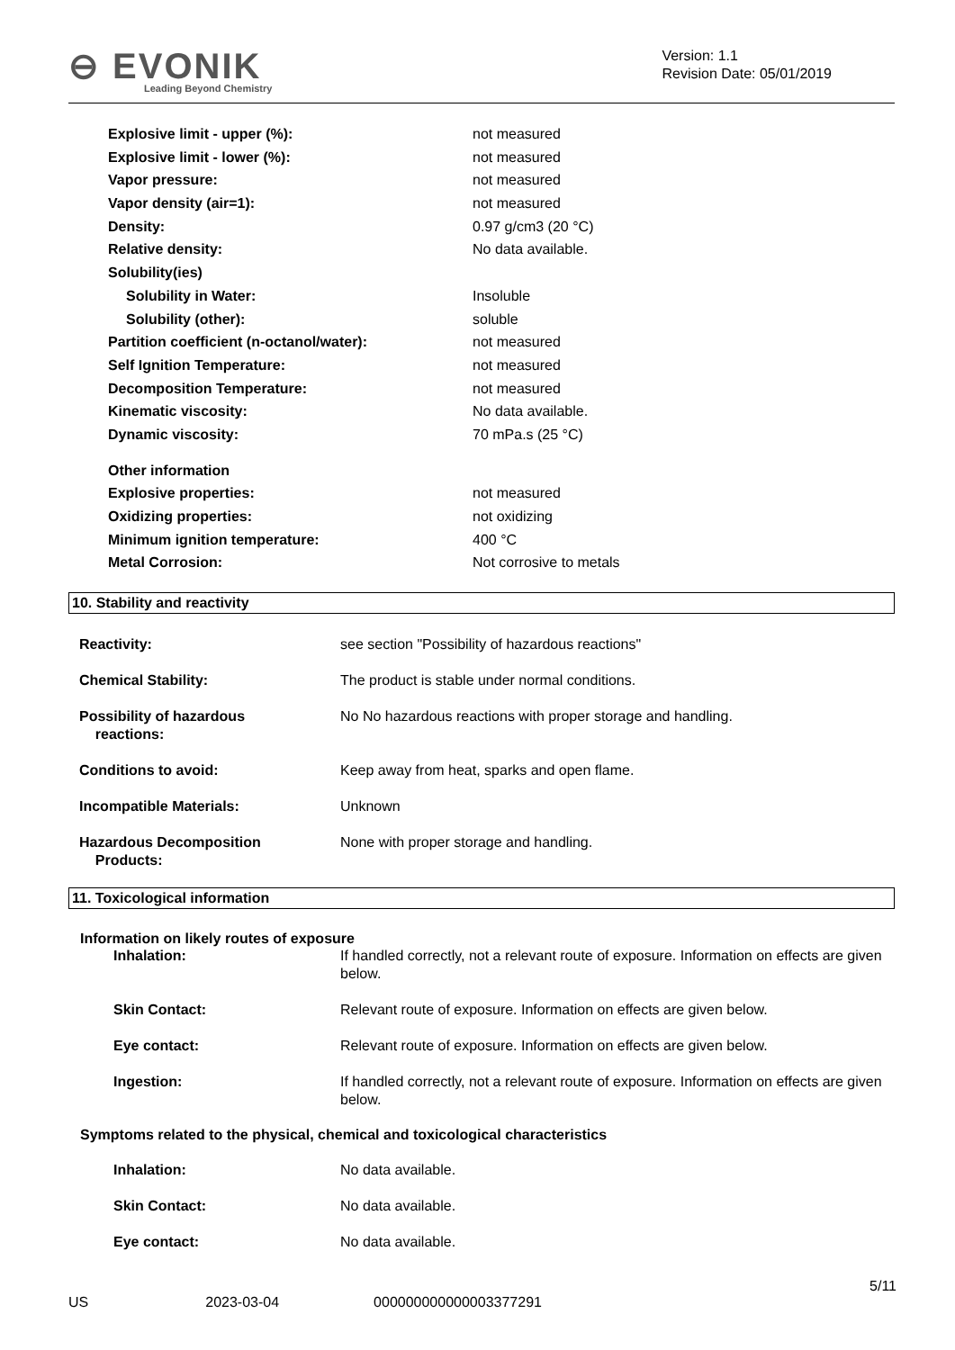⊖ EVONIK
Leading Beyond Chemistry
Version: 1.1
Revision Date: 05/01/2019
| Explosive limit - upper (%): | not measured |
| Explosive limit - lower (%): | not measured |
| Vapor pressure: | not measured |
| Vapor density (air=1): | not measured |
| Density: | 0.97 g/cm3 (20 °C) |
| Relative density: | No data available. |
| Solubility(ies) | |
| Solubility in Water: | Insoluble |
| Solubility (other): | soluble |
| Partition coefficient (n-octanol/water): | not measured |
| Self Ignition Temperature: | not measured |
| Decomposition Temperature: | not measured |
| Kinematic viscosity: | No data available. |
| Dynamic viscosity: | 70 mPa.s (25 °C) |
| Other information | |
| Explosive properties: | not measured |
| Oxidizing properties: | not oxidizing |
| Minimum ignition temperature: | 400 °C |
| Metal Corrosion: | Not corrosive to metals |
10. Stability and reactivity
| Reactivity: | see section "Possibility of hazardous reactions" |
| Chemical Stability: | The product is stable under normal conditions. |
| Possibility of hazardous reactions: | No No hazardous reactions with proper storage and handling. |
| Conditions to avoid: | Keep away from heat, sparks and open flame. |
| Incompatible Materials: | Unknown |
| Hazardous Decomposition Products: | None with proper storage and handling. |
11. Toxicological information
Information on likely routes of exposure
| Inhalation: | If handled correctly, not a relevant route of exposure. Information on effects are given below. |
| Skin Contact: | Relevant route of exposure. Information on effects are given below. |
| Eye contact: | Relevant route of exposure. Information on effects are given below. |
| Ingestion: | If handled correctly, not a relevant route of exposure. Information on effects are given below. |
Symptoms related to the physical, chemical and toxicological characteristics
| Inhalation: | No data available. |
| Skin Contact: | No data available. |
| Eye contact: | No data available. |
5/11
US 2023-03-04 000000000000003377291